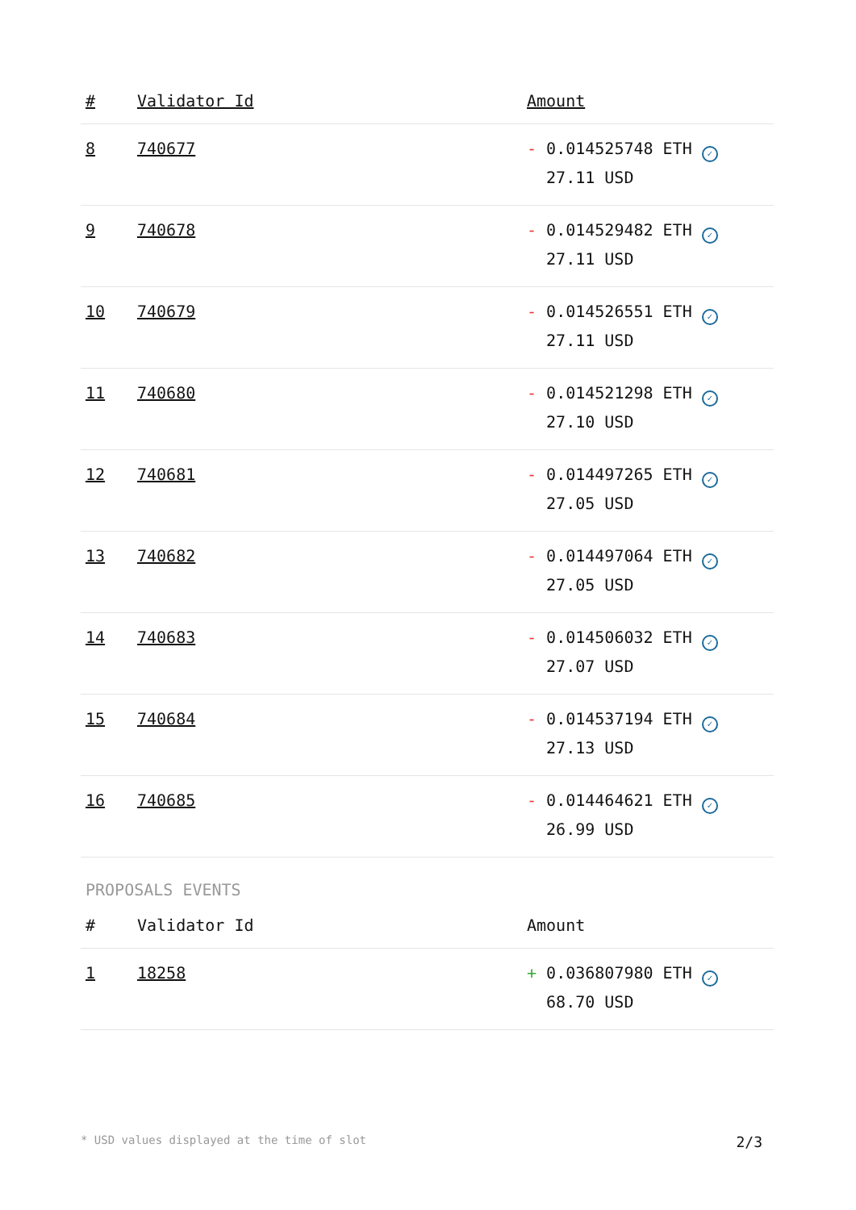| # | Validator Id | Amount |
| --- | --- | --- |
| 8 | 740677 | - 0.014525748 ETH ✓ 27.11 USD |
| 9 | 740678 | - 0.014529482 ETH ✓ 27.11 USD |
| 10 | 740679 | - 0.014526551 ETH ✓ 27.11 USD |
| 11 | 740680 | - 0.014521298 ETH ✓ 27.10 USD |
| 12 | 740681 | - 0.014497265 ETH ✓ 27.05 USD |
| 13 | 740682 | - 0.014497064 ETH ✓ 27.05 USD |
| 14 | 740683 | - 0.014506032 ETH ✓ 27.07 USD |
| 15 | 740684 | - 0.014537194 ETH ✓ 27.13 USD |
| 16 | 740685 | - 0.014464621 ETH ✓ 26.99 USD |
PROPOSALS EVENTS
| # | Validator Id | Amount |
| --- | --- | --- |
| 1 | 18258 | + 0.036807980 ETH ✓ 68.70 USD |
* USD values displayed at the time of slot 2/3